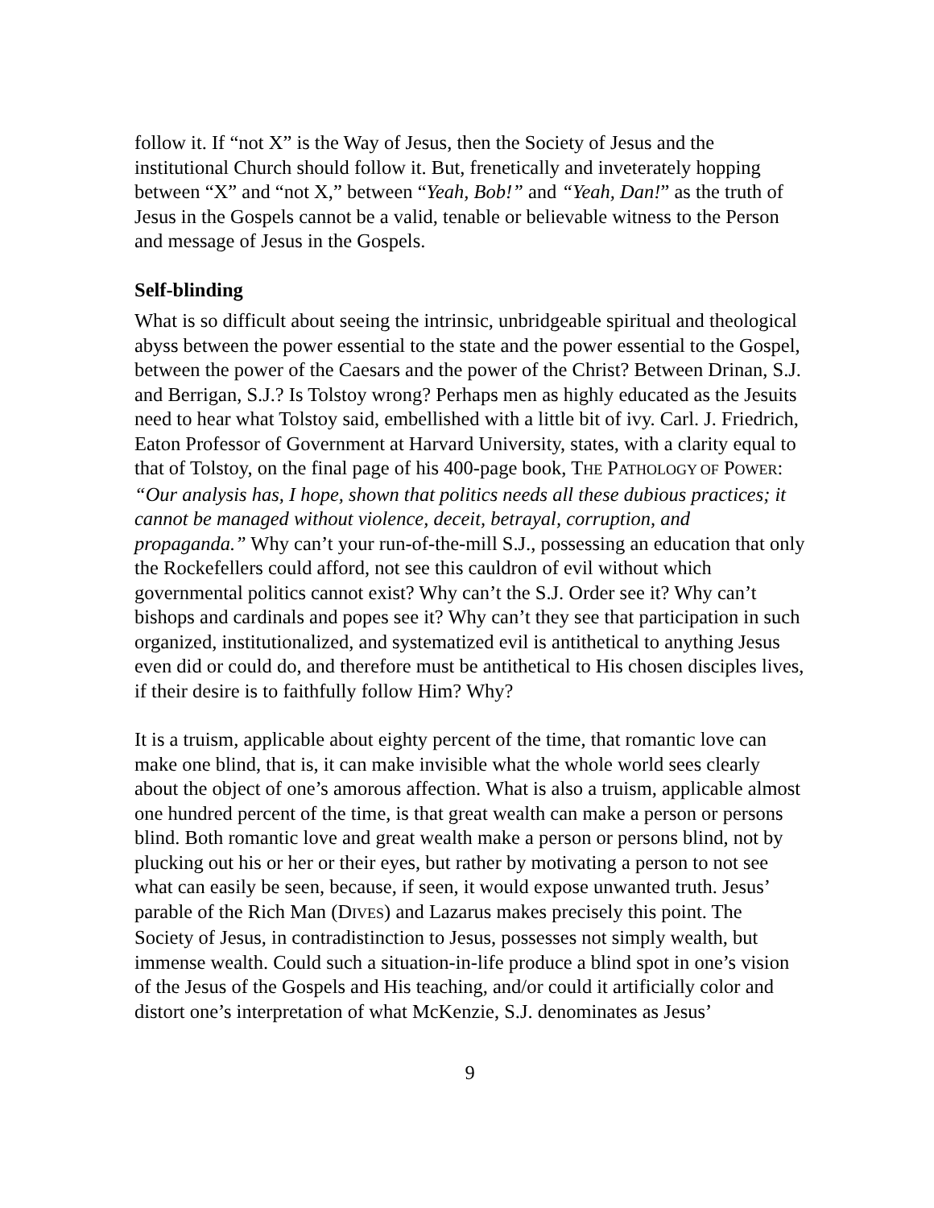follow it. If “not X” is the Way of Jesus, then the Society of Jesus and the institutional Church should follow it. But, frenetically and inveterately hopping between “X” and “not X,” between “Yeah, Bob!” and “Yeah, Dan!” as the truth of Jesus in the Gospels cannot be a valid, tenable or believable witness to the Person and message of Jesus in the Gospels.
Self-blinding
What is so difficult about seeing the intrinsic, unbridgeable spiritual and theological abyss between the power essential to the state and the power essential to the Gospel, between the power of the Caesars and the power of the Christ? Between Drinan, S.J. and Berrigan, S.J.? Is Tolstoy wrong? Perhaps men as highly educated as the Jesuits need to hear what Tolstoy said, embellished with a little bit of ivy. Carl. J. Friedrich, Eaton Professor of Government at Harvard University, states, with a clarity equal to that of Tolstoy, on the final page of his 400-page book, THE PATHOLOGY OF POWER: “Our analysis has, I hope, shown that politics needs all these dubious practices; it cannot be managed without violence, deceit, betrayal, corruption, and propaganda.” Why can’t your run-of-the-mill S.J., possessing an education that only the Rockefellers could afford, not see this cauldron of evil without which governmental politics cannot exist? Why can’t the S.J. Order see it? Why can’t bishops and cardinals and popes see it? Why can’t they see that participation in such organized, institutionalized, and systematized evil is antithetical to anything Jesus even did or could do, and therefore must be antithetical to His chosen disciples lives, if their desire is to faithfully follow Him? Why?
It is a truism, applicable about eighty percent of the time, that romantic love can make one blind, that is, it can make invisible what the whole world sees clearly about the object of one’s amorous affection. What is also a truism, applicable almost one hundred percent of the time, is that great wealth can make a person or persons blind. Both romantic love and great wealth make a person or persons blind, not by plucking out his or her or their eyes, but rather by motivating a person to not see what can easily be seen, because, if seen, it would expose unwanted truth. Jesus’ parable of the Rich Man (DIVES) and Lazarus makes precisely this point. The Society of Jesus, in contradistinction to Jesus, possesses not simply wealth, but immense wealth. Could such a situation-in-life produce a blind spot in one’s vision of the Jesus of the Gospels and His teaching, and/or could it artificially color and distort one’s interpretation of what McKenzie, S.J. denominates as Jesus’
9